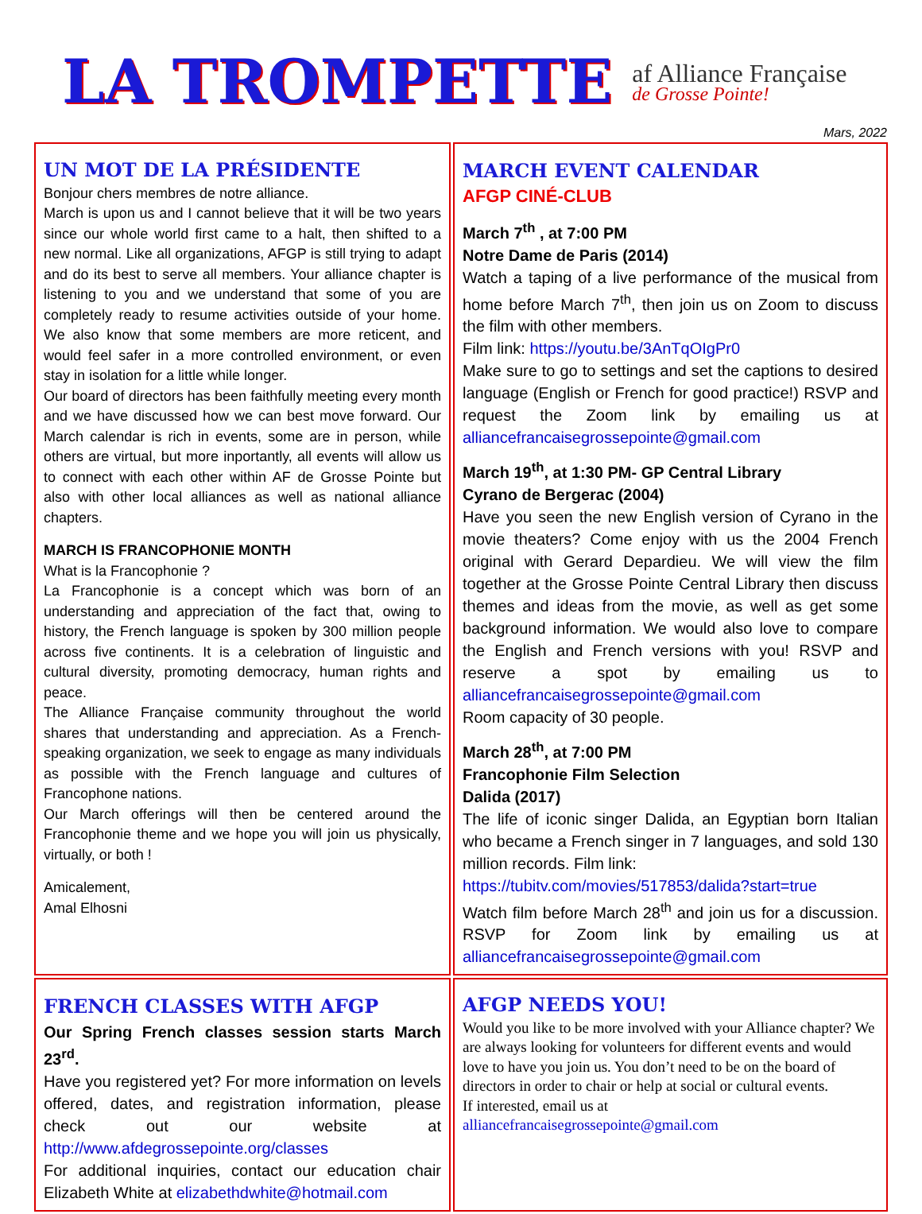LA TROMPETTE
af Alliance Française
de Grosse Pointe!
Mars, 2022
| UN MOT DE LA PRÉSIDENTE Bonjour chers membres de notre alliance. March is upon us and I cannot believe that it will be two years since our whole world first came to a halt, then shifted to a new normal. Like all organizations, AFGP is still trying to adapt and do its best to serve all members. Your alliance chapter is listening to you and we understand that some of you are completely ready to resume activities outside of your home. We also know that some members are more reticent, and would feel safer in a more controlled environment, or even stay in isolation for a little while longer. Our board of directors has been faithfully meeting every month and we have discussed how we can best move forward. Our March calendar is rich in events, some are in person, while others are virtual, but more inportantly, all events will allow us to connect with each other within AF de Grosse Pointe but also with other local alliances as well as national alliance chapters. MARCH IS FRANCOPHONIE MONTH What is la Francophonie ? La Francophonie is a concept which was born of an understanding and appreciation of the fact that, owing to history, the French language is spoken by 300 million people across five continents. It is a celebration of linguistic and cultural diversity, promoting democracy, human rights and peace. The Alliance Française community throughout the world shares that understanding and appreciation. As a French-speaking organization, we seek to engage as many individuals as possible with the French language and cultures of Francophone nations. Our March offerings will then be centered around the Francophonie theme and we hope you will join us physically, virtually, or both ! Amicalement, Amal Elhosni | MARCH EVENT CALENDAR AFGP CINÉ-CLUB March 7<sup>th</sup> , at 7:00 PM Notre Dame de Paris (2014) Watch a taping of a live performance of the musical from home before March 7<sup>th</sup>, then join us on Zoom to discuss the film with other members. Film link: https://youtu.be/3AnTqOIgPr0 Make sure to go to settings and set the captions to desired language (English or French for good practice!) RSVP and request the Zoom link by emailing us at alliancefrancaisegrossepointe@gmail.com March 19<sup>th</sup>, at 1:30 PM- GP Central Library Cyrano de Bergerac (2004) Have you seen the new English version of Cyrano in the movie theaters? Come enjoy with us the 2004 French original with Gerard Depardieu. We will view the film together at the Grosse Pointe Central Library then discuss themes and ideas from the movie, as well as get some background information. We would also love to compare the English and French versions with you! RSVP and reserve a spot by emailing us to alliancefrancaisegrossepointe@gmail.com Room capacity of 30 people. March 28<sup>th</sup>, at 7:00 PM Francophonie Film Selection Dalida (2017) The life of iconic singer Dalida, an Egyptian born Italian who became a French singer in 7 languages, and sold 130 million records. Film link: https://tubitv.com/movies/517853/dalida?start=true Watch film before March 28<sup>th</sup> and join us for a discussion. RSVP for Zoom link by emailing us at alliancefrancaisegrossepointe@gmail.com |
| FRENCH CLASSES WITH AFGP Our Spring French classes session starts March 23<sup>rd</sup>. Have you registered yet? For more information on levels offered, dates, and registration information, please check out our website at http://www.afdegrossepointe.org/classes For additional inquiries, contact our education chair Elizabeth White at elizabethdwhite@hotmail.com | AFGP NEEDS YOU! Would you like to be more involved with your Alliance chapter? We are always looking for volunteers for different events and would love to have you join us. You don’t need to be on the board of directors in order to chair or help at social or cultural events. If interested, email us at alliancefrancaisegrossepointe@gmail.com |